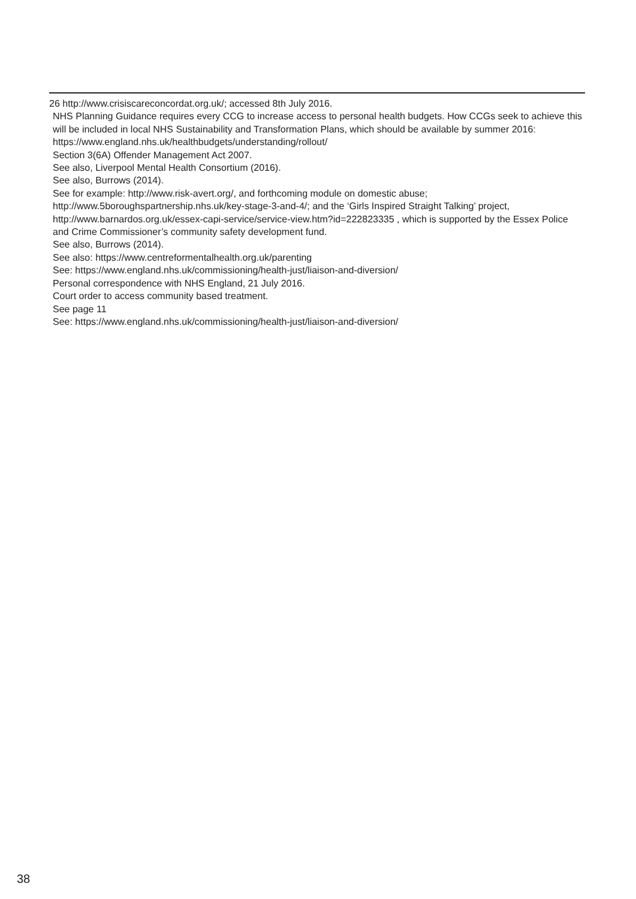26 http://www.crisiscareconcordat.org.uk/; accessed 8th July 2016.
NHS Planning Guidance requires every CCG to increase access to personal health budgets. How CCGs seek to achieve this will be included in local NHS Sustainability and Transformation Plans, which should be available by summer 2016: https://www.england.nhs.uk/healthbudgets/understanding/rollout/
Section 3(6A) Offender Management Act 2007.
See also, Liverpool Mental Health Consortium (2016).
See also, Burrows (2014).
See for example: http://www.risk-avert.org/, and forthcoming module on domestic abuse; http://www.5boroughspartnership.nhs.uk/key-stage-3-and-4/; and the ‘Girls Inspired Straight Talking’ project, http://www.barnardos.org.uk/essex-capi-service/service-view.htm?id=222823335 , which is supported by the Essex Police and Crime Commissioner’s community safety development fund.
See also, Burrows (2014).
See also: https://www.centreformentalhealth.org.uk/parenting
See: https://www.england.nhs.uk/commissioning/health-just/liaison-and-diversion/
Personal correspondence with NHS England, 21 July 2016.
Court order to access community based treatment.
See page 11
See: https://www.england.nhs.uk/commissioning/health-just/liaison-and-diversion/
38